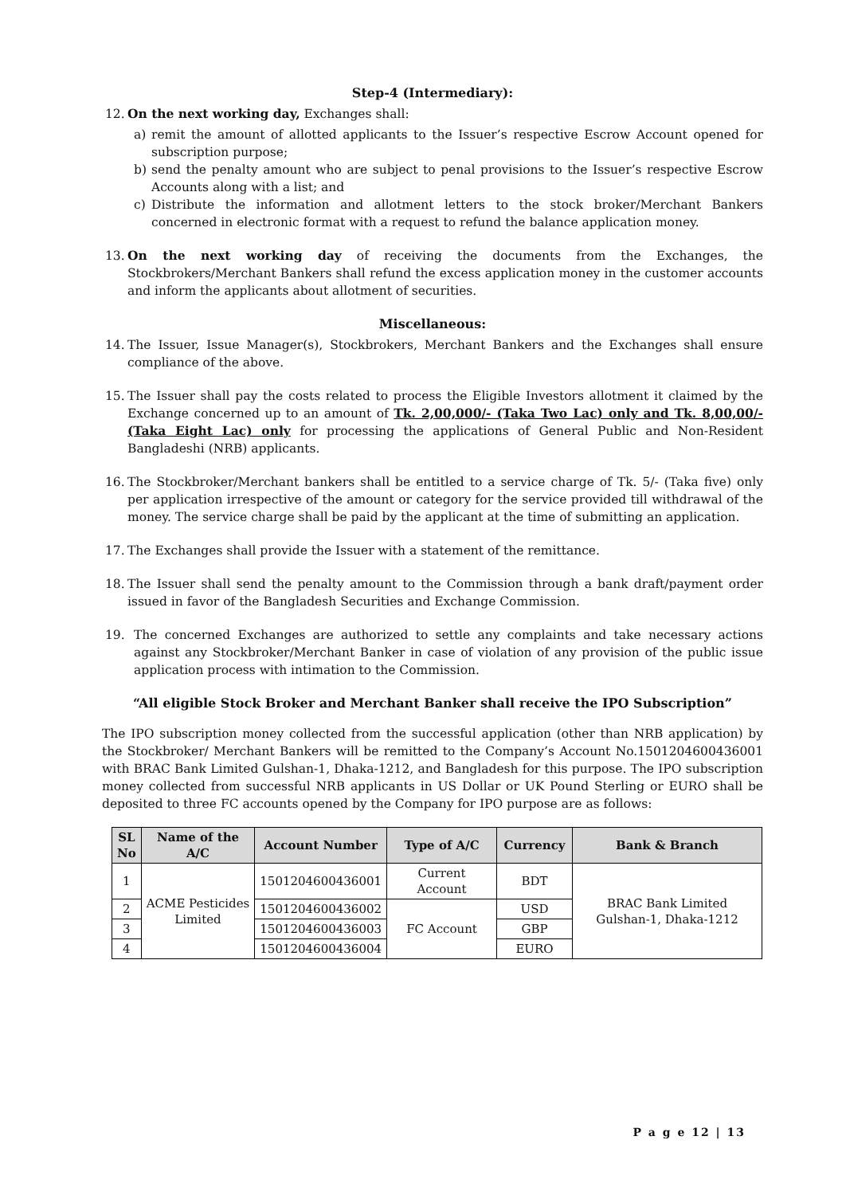Step-4 (Intermediary):
12. On the next working day, Exchanges shall:
a) remit the amount of allotted applicants to the Issuer’s respective Escrow Account opened for subscription purpose;
b) send the penalty amount who are subject to penal provisions to the Issuer’s respective Escrow Accounts along with a list; and
c) Distribute the information and allotment letters to the stock broker/Merchant Bankers concerned in electronic format with a request to refund the balance application money.
13. On the next working day of receiving the documents from the Exchanges, the Stockbrokers/Merchant Bankers shall refund the excess application money in the customer accounts and inform the applicants about allotment of securities.
Miscellaneous:
14. The Issuer, Issue Manager(s), Stockbrokers, Merchant Bankers and the Exchanges shall ensure compliance of the above.
15. The Issuer shall pay the costs related to process the Eligible Investors allotment it claimed by the Exchange concerned up to an amount of Tk. 2,00,000/- (Taka Two Lac) only and Tk. 8,00,00/- (Taka Eight Lac) only for processing the applications of General Public and Non-Resident Bangladeshi (NRB) applicants.
16. The Stockbroker/Merchant bankers shall be entitled to a service charge of Tk. 5/- (Taka five) only per application irrespective of the amount or category for the service provided till withdrawal of the money. The service charge shall be paid by the applicant at the time of submitting an application.
17. The Exchanges shall provide the Issuer with a statement of the remittance.
18. The Issuer shall send the penalty amount to the Commission through a bank draft/payment order issued in favor of the Bangladesh Securities and Exchange Commission.
19. The concerned Exchanges are authorized to settle any complaints and take necessary actions against any Stockbroker/Merchant Banker in case of violation of any provision of the public issue application process with intimation to the Commission.
“All eligible Stock Broker and Merchant Banker shall receive the IPO Subscription”
The IPO subscription money collected from the successful application (other than NRB application) by the Stockbroker/ Merchant Bankers will be remitted to the Company’s Account No.1501204600436001 with BRAC Bank Limited Gulshan-1, Dhaka-1212, and Bangladesh for this purpose. The IPO subscription money collected from successful NRB applicants in US Dollar or UK Pound Sterling or EURO shall be deposited to three FC accounts opened by the Company for IPO purpose are as follows:
| SL No | Name of the A/C | Account Number | Type of A/C | Currency | Bank & Branch |
| --- | --- | --- | --- | --- | --- |
| 1 | ACME Pesticides Limited | 1501204600436001 | Current Account | BDT | BRAC Bank Limited Gulshan-1, Dhaka-1212 |
| 2 | | 1501204600436002 | FC Account | USD | |
| 3 | | 1501204600436003 | | GBP | |
| 4 | | 1501204600436004 | | EURO | |
P a g e 12 | 13